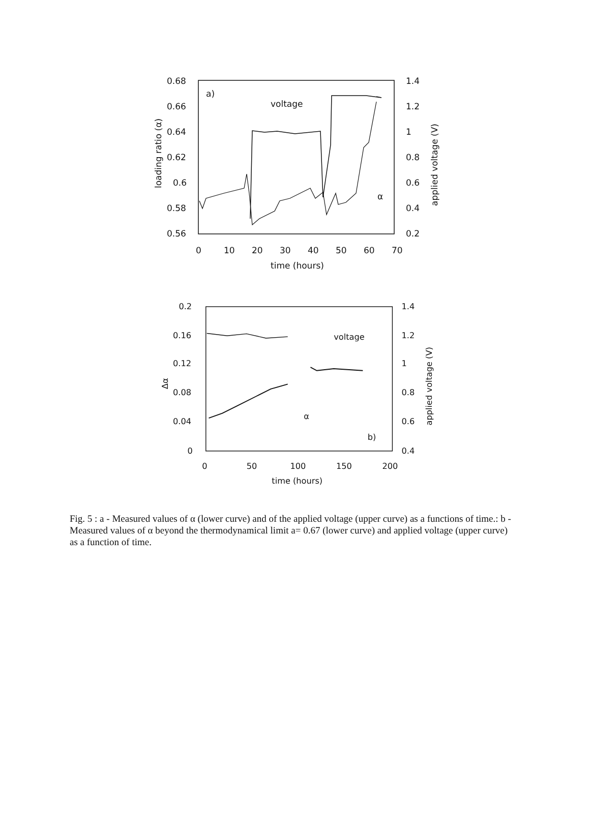0.68
0.66
0.64
0.62
0.6
0.58
0.56
1.4
1.2
1
0.8
0.6
0.4
0.2
0
10
20
30
40
50
60
70
time (hours)
a)
voltage
α
loading ratio (α)
applied voltage (V)
0.2
0.16
0.12
0.08
0.04
0
1.4
1.2
1
0.8
0.6
0.4
0
50
100
150
200
time (hours)
voltage
α
b)
Δα
applied voltage (V)
Fig. 5 : a - Measured values of α (lower curve) and of the applied voltage (upper curve) as a functions of time.: b - Measured values of α beyond the thermodynamical limit a= 0.67 (lower curve) and applied voltage (upper curve) as a function of time.